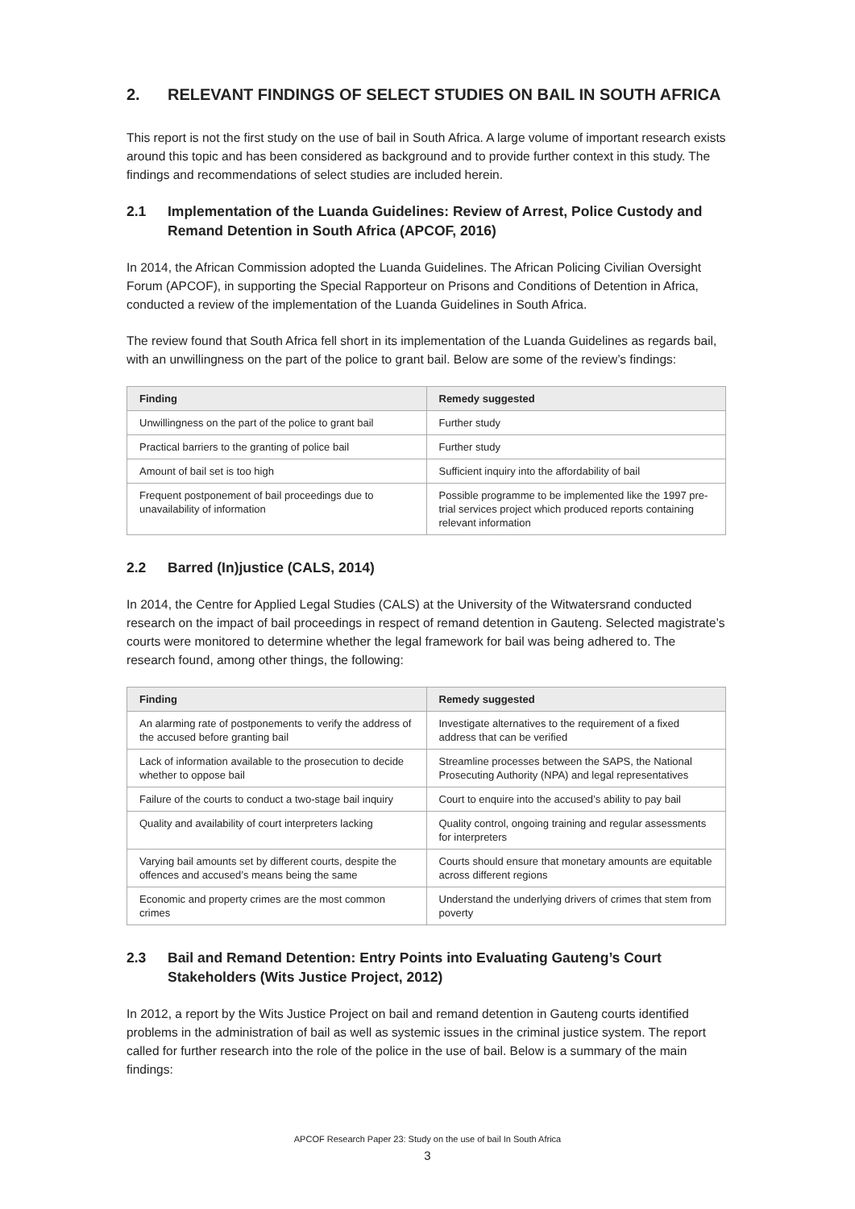2. RELEVANT FINDINGS OF SELECT STUDIES ON BAIL IN SOUTH AFRICA
This report is not the first study on the use of bail in South Africa. A large volume of important research exists around this topic and has been considered as background and to provide further context in this study. The findings and recommendations of select studies are included herein.
2.1 Implementation of the Luanda Guidelines: Review of Arrest, Police Custody and Remand Detention in South Africa (APCOF, 2016)
In 2014, the African Commission adopted the Luanda Guidelines. The African Policing Civilian Oversight Forum (APCOF), in supporting the Special Rapporteur on Prisons and Conditions of Detention in Africa, conducted a review of the implementation of the Luanda Guidelines in South Africa.
The review found that South Africa fell short in its implementation of the Luanda Guidelines as regards bail, with an unwillingness on the part of the police to grant bail. Below are some of the review’s findings:
| Finding | Remedy suggested |
| --- | --- |
| Unwillingness on the part of the police to grant bail | Further study |
| Practical barriers to the granting of police bail | Further study |
| Amount of bail set is too high | Sufficient inquiry into the affordability of bail |
| Frequent postponement of bail proceedings due to unavailability of information | Possible programme to be implemented like the 1997 pre-trial services project which produced reports containing relevant information |
2.2 Barred (In)justice (CALS, 2014)
In 2014, the Centre for Applied Legal Studies (CALS) at the University of the Witwatersrand conducted research on the impact of bail proceedings in respect of remand detention in Gauteng. Selected magistrate’s courts were monitored to determine whether the legal framework for bail was being adhered to. The research found, among other things, the following:
| Finding | Remedy suggested |
| --- | --- |
| An alarming rate of postponements to verify the address of the accused before granting bail | Investigate alternatives to the requirement of a fixed address that can be verified |
| Lack of information available to the prosecution to decide whether to oppose bail | Streamline processes between the SAPS, the National Prosecuting Authority (NPA) and legal representatives |
| Failure of the courts to conduct a two-stage bail inquiry | Court to enquire into the accused’s ability to pay bail |
| Quality and availability of court interpreters lacking | Quality control, ongoing training and regular assessments for interpreters |
| Varying bail amounts set by different courts, despite the offences and accused’s means being the same | Courts should ensure that monetary amounts are equitable across different regions |
| Economic and property crimes are the most common crimes | Understand the underlying drivers of crimes that stem from poverty |
2.3 Bail and Remand Detention: Entry Points into Evaluating Gauteng’s Court Stakeholders (Wits Justice Project, 2012)
In 2012, a report by the Wits Justice Project on bail and remand detention in Gauteng courts identified problems in the administration of bail as well as systemic issues in the criminal justice system. The report called for further research into the role of the police in the use of bail. Below is a summary of the main findings:
APCOF Research Paper 23: Study on the use of bail In South Africa
3